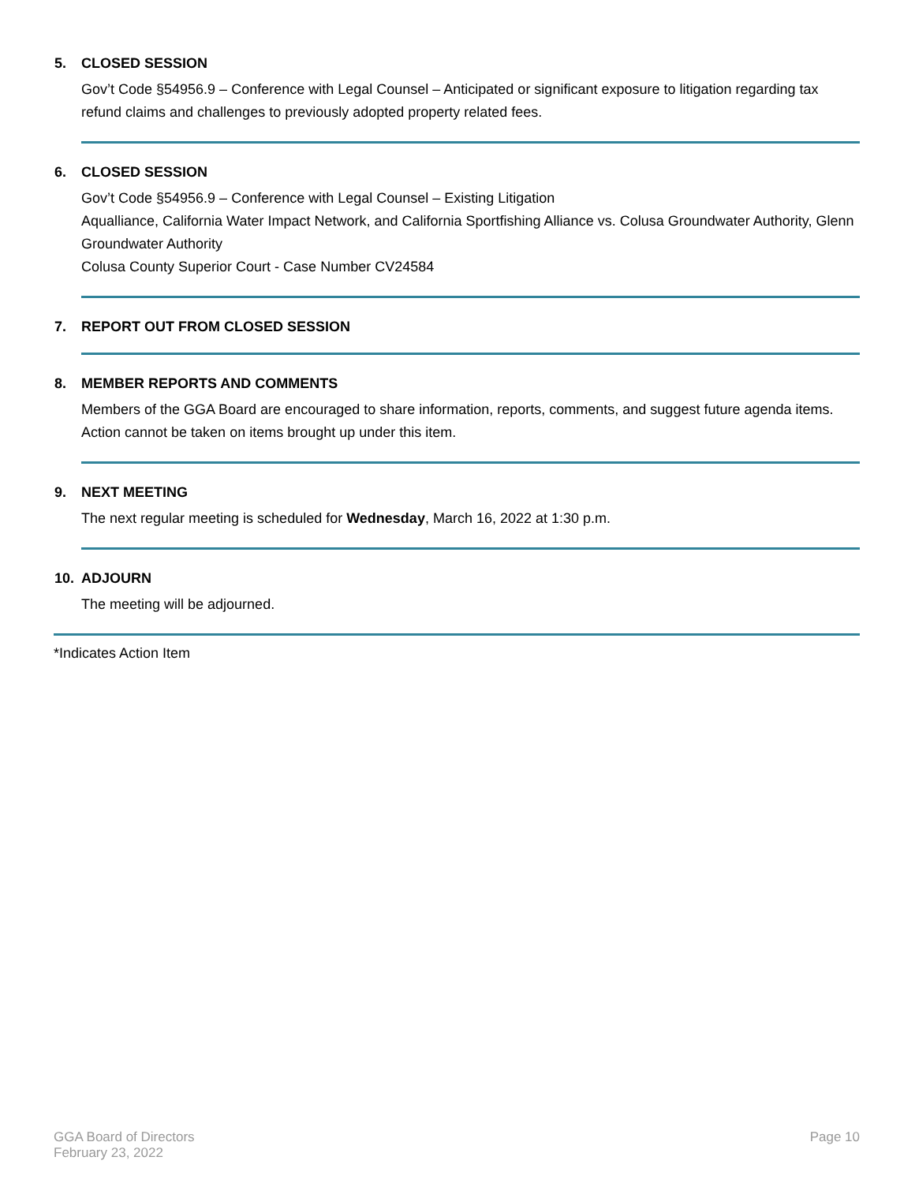5. CLOSED SESSION
Gov’t Code §54956.9 – Conference with Legal Counsel – Anticipated or significant exposure to litigation regarding tax refund claims and challenges to previously adopted property related fees.
6. CLOSED SESSION
Gov’t Code §54956.9 – Conference with Legal Counsel – Existing Litigation
Aqualliance, California Water Impact Network, and California Sportfishing Alliance vs. Colusa Groundwater Authority, Glenn Groundwater Authority
Colusa County Superior Court - Case Number CV24584
7. REPORT OUT FROM CLOSED SESSION
8. MEMBER REPORTS AND COMMENTS
Members of the GGA Board are encouraged to share information, reports, comments, and suggest future agenda items. Action cannot be taken on items brought up under this item.
9. NEXT MEETING
The next regular meeting is scheduled for Wednesday, March 16, 2022 at 1:30 p.m.
10. ADJOURN
The meeting will be adjourned.
*Indicates Action Item
GGA Board of Directors
February 23, 2022
Page 10